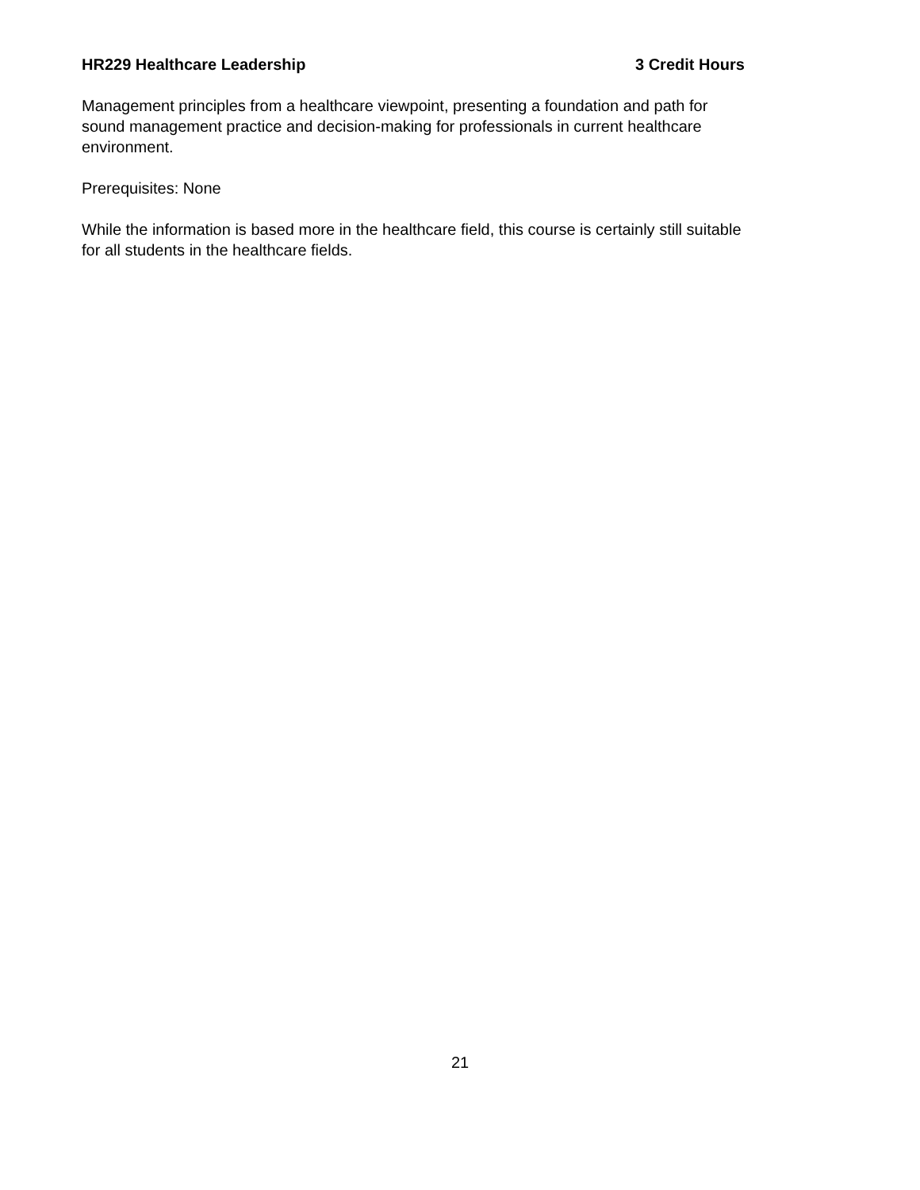HR229 Healthcare Leadership 3 Credit Hours
Management principles from a healthcare viewpoint, presenting a foundation and path for
sound management practice and decision-making for professionals in current healthcare
environment.
Prerequisites: None
While the information is based more in the healthcare field, this course is certainly still suitable
for all students in the healthcare fields.
21